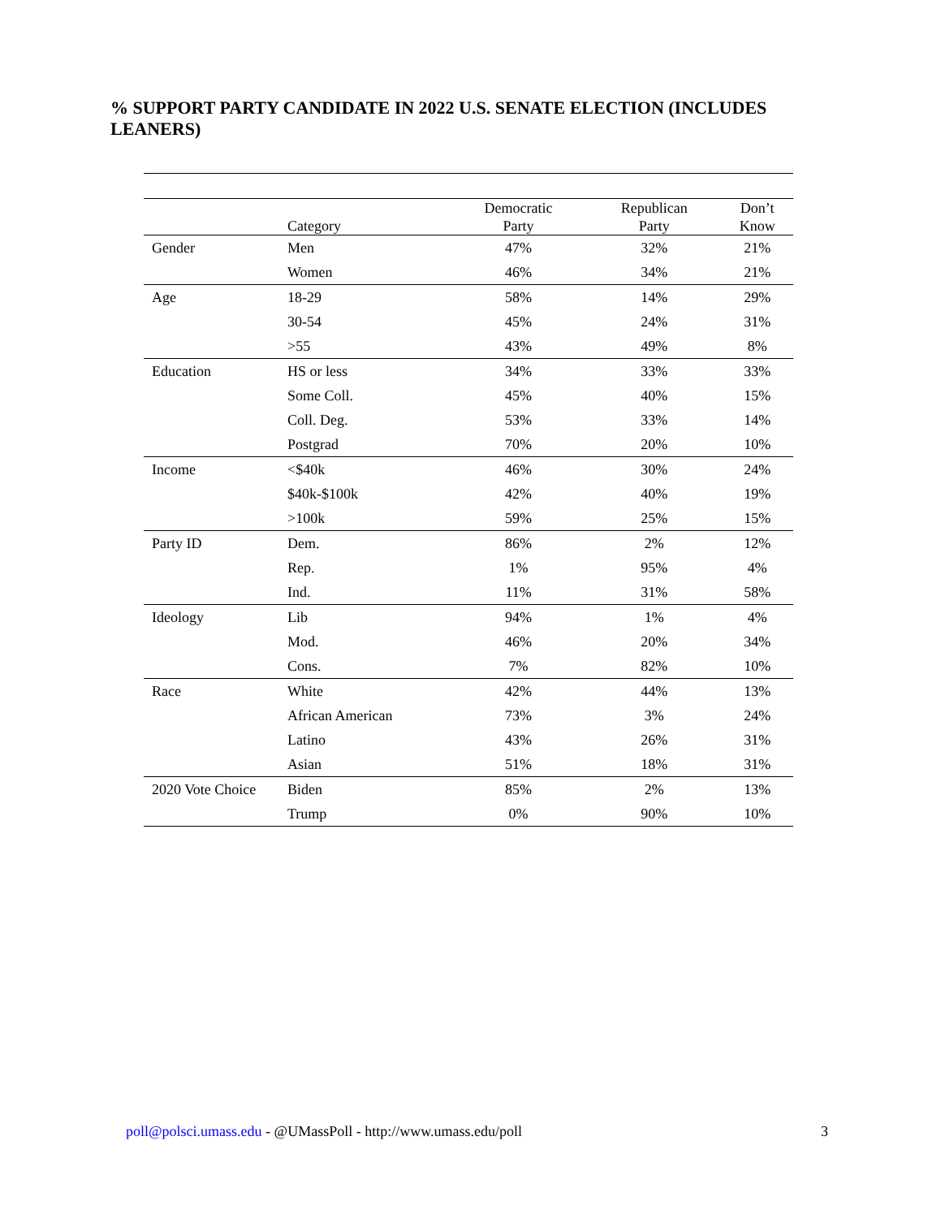% SUPPORT PARTY CANDIDATE IN 2022 U.S. SENATE ELECTION (INCLUDES LEANERS)
| | Category | Democratic Party | Republican Party | Don’t Know |
| --- | --- | --- | --- | --- |
| Gender | Men | 47% | 32% | 21% |
| | Women | 46% | 34% | 21% |
| Age | 18-29 | 58% | 14% | 29% |
| | 30-54 | 45% | 24% | 31% |
| | >55 | 43% | 49% | 8% |
| Education | HS or less | 34% | 33% | 33% |
| | Some Coll. | 45% | 40% | 15% |
| | Coll. Deg. | 53% | 33% | 14% |
| | Postgrad | 70% | 20% | 10% |
| Income | <$40k | 46% | 30% | 24% |
| | $40k-$100k | 42% | 40% | 19% |
| | >100k | 59% | 25% | 15% |
| Party ID | Dem. | 86% | 2% | 12% |
| | Rep. | 1% | 95% | 4% |
| | Ind. | 11% | 31% | 58% |
| Ideology | Lib | 94% | 1% | 4% |
| | Mod. | 46% | 20% | 34% |
| | Cons. | 7% | 82% | 10% |
| Race | White | 42% | 44% | 13% |
| | African American | 73% | 3% | 24% |
| | Latino | 43% | 26% | 31% |
| | Asian | 51% | 18% | 31% |
| 2020 Vote Choice | Biden | 85% | 2% | 13% |
| | Trump | 0% | 90% | 10% |
poll@polsci.umass.edu - @UMassPoll - http://www.umass.edu/poll 3